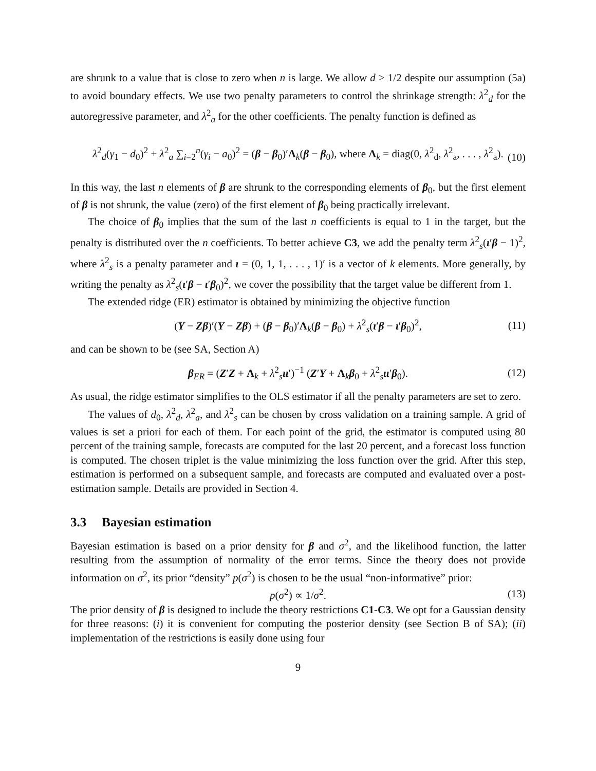are shrunk to a value that is close to zero when n is large. We allow d > 1/2 despite our assumption (5a) to avoid boundary effects. We use two penalty parameters to control the shrinkage strength: λ<sup>2</sup><sub>d</sub> for the autoregressive parameter, and λ<sup>2</sup><sub>a</sub> for the other coefficients. The penalty function is defined as
λ<sup>2</sup><sub>d</sub>(γ<sub>1</sub> − d<sub>0</sub>)<sup>2</sup> + λ<sup>2</sup><sub>a</sub> ∑<sub>i=2</sub><sup>n</sup>(γ<sub>i</sub> − a<sub>0</sub>)<sup>2</sup> = (β − β<sub>0</sub>)′Λ<sub>k</sub>(β − β<sub>0</sub>), where Λ<sub>k</sub> = diag(0, λ<sup>2</sup><sub>d</sub>, λ<sup>2</sup><sub>a</sub>, . . . , λ<sup>2</sup><sub>a</sub>).
(10)
In this way, the last n elements of β are shrunk to the corresponding elements of β<sub>0</sub>, but the first element of β is not shrunk, the value (zero) of the first element of β<sub>0</sub> being practically irrelevant.
The choice of β<sub>0</sub> implies that the sum of the last n coefficients is equal to 1 in the target, but the penalty is distributed over the n coefficients. To better achieve C3, we add the penalty term λ<sup>2</sup><sub>s</sub>(ι′β − 1)<sup>2</sup>, where λ<sup>2</sup><sub>s</sub> is a penalty parameter and ι = (0, 1, 1, . . . , 1)′ is a vector of k elements. More generally, by writing the penalty as λ<sup>2</sup><sub>s</sub>(ι′β − ι′β<sub>0</sub>)<sup>2</sup>, we cover the possibility that the target value be different from 1.
The extended ridge (ER) estimator is obtained by minimizing the objective function
(Y − Zβ)′(Y − Zβ) + (β − β<sub>0</sub>)′Λ<sub>k</sub>(β − β<sub>0</sub>) + λ<sup>2</sup><sub>s</sub>(ι′β − ι′β<sub>0</sub>)<sup>2</sup>, (11)
and can be shown to be (see SA, Section A)
β<sub>ER</sub> = (Z′Z + Λ<sub>k</sub> + λ<sup>2</sup><sub>s</sub>ιι′)<sup>−1</sup> (Z′Y + Λ<sub>k</sub>β<sub>0</sub> + λ<sup>2</sup><sub>s</sub>ιι′β<sub>0</sub>). (12)
As usual, the ridge estimator simplifies to the OLS estimator if all the penalty parameters are set to zero.
The values of d<sub>0</sub>, λ<sup>2</sup><sub>d</sub>, λ<sup>2</sup><sub>a</sub>, and λ<sup>2</sup><sub>s</sub> can be chosen by cross validation on a training sample. A grid of values is set a priori for each of them. For each point of the grid, the estimator is computed using 80 percent of the training sample, forecasts are computed for the last 20 percent, and a forecast loss function is computed. The chosen triplet is the value minimizing the loss function over the grid. After this step, estimation is performed on a subsequent sample, and forecasts are computed and evaluated over a post-estimation sample. Details are provided in Section 4.
3.3 Bayesian estimation
Bayesian estimation is based on a prior density for β and σ<sup>2</sup>, and the likelihood function, the latter resulting from the assumption of normality of the error terms. Since the theory does not provide information on σ<sup>2</sup>, its prior “density” p(σ<sup>2</sup>) is chosen to be the usual “non-informative” prior:
p(σ<sup>2</sup>) ∝ 1/σ<sup>2</sup>. (13)
The prior density of β is designed to include the theory restrictions C1-C3. We opt for a Gaussian density for three reasons: (i) it is convenient for computing the posterior density (see Section B of SA); (ii) implementation of the restrictions is easily done using four
9